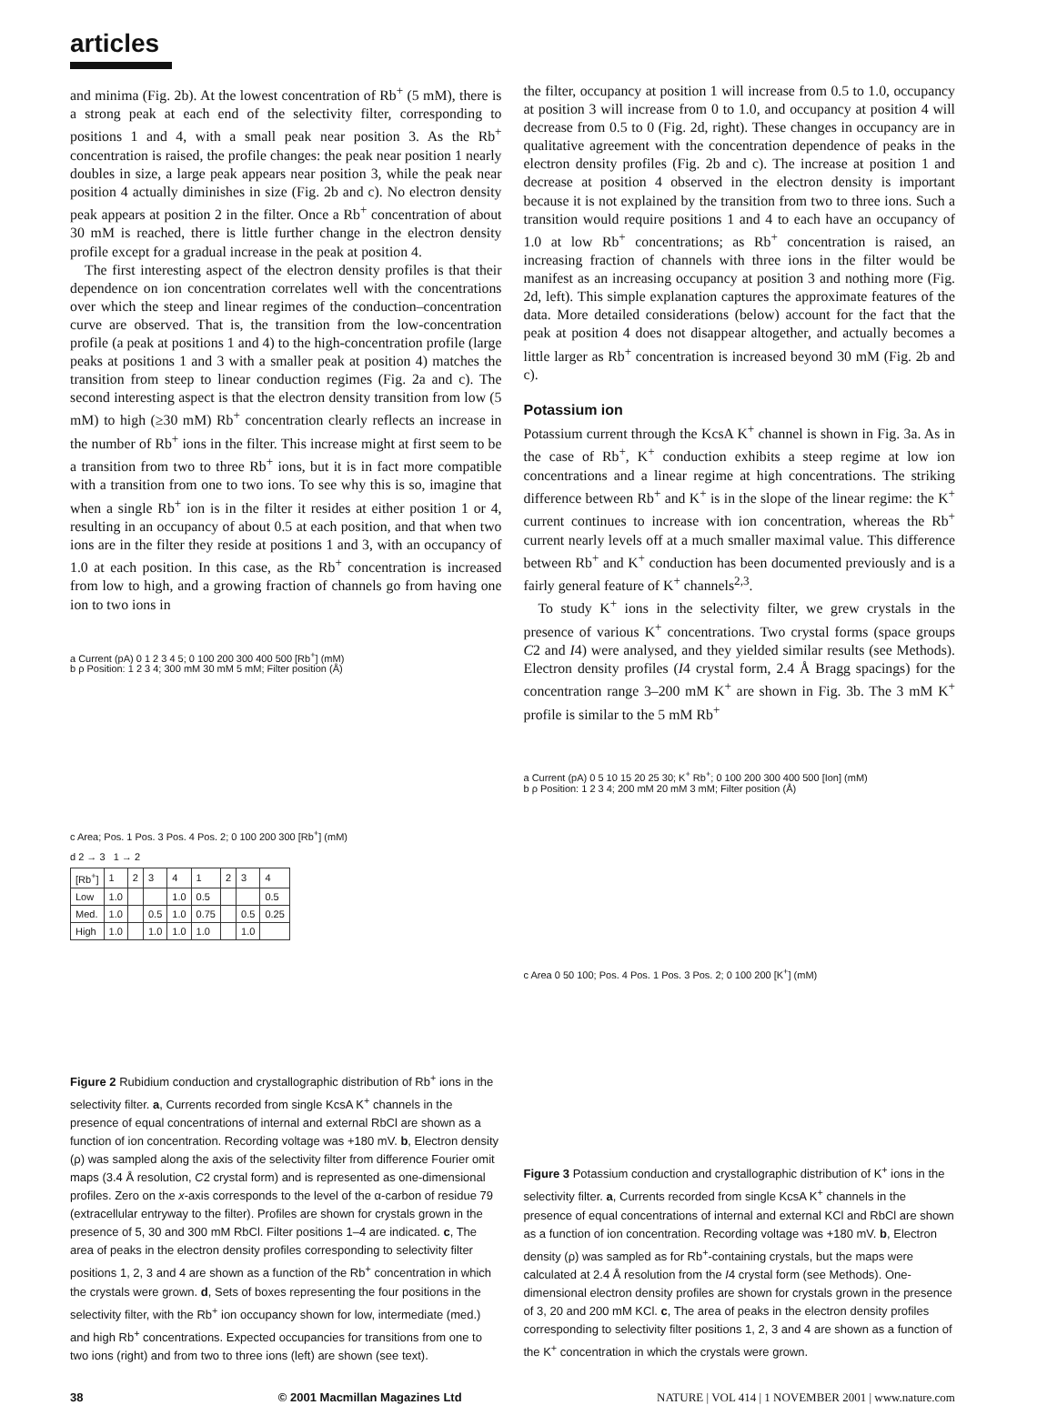articles
and minima (Fig. 2b). At the lowest concentration of Rb<sup>+</sup> (5 mM), there is a strong peak at each end of the selectivity filter, corresponding to positions 1 and 4, with a small peak near position 3. As the Rb<sup>+</sup> concentration is raised, the profile changes: the peak near position 1 nearly doubles in size, a large peak appears near position 3, while the peak near position 4 actually diminishes in size (Fig. 2b and c). No electron density peak appears at position 2 in the filter. Once a Rb<sup>+</sup> concentration of about 30 mM is reached, there is little further change in the electron density profile except for a gradual increase in the peak at position 4.
The first interesting aspect of the electron density profiles is that their dependence on ion concentration correlates well with the concentrations over which the steep and linear regimes of the conduction–concentration curve are observed. That is, the transition from the low-concentration profile (a peak at positions 1 and 4) to the high-concentration profile (large peaks at positions 1 and 3 with a smaller peak at position 4) matches the transition from steep to linear conduction regimes (Fig. 2a and c). The second interesting aspect is that the electron density transition from low (5 mM) to high (≥30 mM) Rb<sup>+</sup> concentration clearly reflects an increase in the number of Rb<sup>+</sup> ions in the filter. This increase might at first seem to be a transition from two to three Rb<sup>+</sup> ions, but it is in fact more compatible with a transition from one to two ions. To see why this is so, imagine that when a single Rb<sup>+</sup> ion is in the filter it resides at either position 1 or 4, resulting in an occupancy of about 0.5 at each position, and that when two ions are in the filter they reside at positions 1 and 3, with an occupancy of 1.0 at each position. In this case, as the Rb<sup>+</sup> concentration is increased from low to high, and a growing fraction of channels go from having one ion to two ions in
a Current (pA) 0 1 2 3 4 5; 0 100 200 300 400 500 [Rb<sup>+</sup>] (mM)
b ρ Position: 1 2 3 4; 300 mM 30 mM 5 mM; Filter position (Å)
c Area; Pos. 1 Pos. 3 Pos. 4 Pos. 2; 0 100 200 300 [Rb<sup>+</sup>] (mM)
d 2 → 3 1 → 2
| [Rb<sup>+</sup>] | 1 | 2 | 3 | 4 | 1 | 2 | 3 | 4 |
| --- | --- | --- | --- | --- | --- | --- | --- | --- |
| Low | 1.0 | | | 1.0 | 0.5 | | | 0.5 |
| Med. | 1.0 | | 0.5 | 1.0 | 0.75 | | 0.5 | 0.25 |
| High | 1.0 | | 1.0 | 1.0 | 1.0 | | 1.0 | |
Figure 2 Rubidium conduction and crystallographic distribution of Rb<sup>+</sup> ions in the selectivity filter. a, Currents recorded from single KcsA K<sup>+</sup> channels in the presence of equal concentrations of internal and external RbCl are shown as a function of ion concentration. Recording voltage was +180 mV. b, Electron density (ρ) was sampled along the axis of the selectivity filter from difference Fourier omit maps (3.4 Å resolution, C2 crystal form) and is represented as one-dimensional profiles. Zero on the x-axis corresponds to the level of the α-carbon of residue 79 (extracellular entryway to the filter). Profiles are shown for crystals grown in the presence of 5, 30 and 300 mM RbCl. Filter positions 1–4 are indicated. c, The area of peaks in the electron density profiles corresponding to selectivity filter positions 1, 2, 3 and 4 are shown as a function of the Rb<sup>+</sup> concentration in which the crystals were grown. d, Sets of boxes representing the four positions in the selectivity filter, with the Rb<sup>+</sup> ion occupancy shown for low, intermediate (med.) and high Rb<sup>+</sup> concentrations. Expected occupancies for transitions from one to two ions (right) and from two to three ions (left) are shown (see text).
the filter, occupancy at position 1 will increase from 0.5 to 1.0, occupancy at position 3 will increase from 0 to 1.0, and occupancy at position 4 will decrease from 0.5 to 0 (Fig. 2d, right). These changes in occupancy are in qualitative agreement with the concentration dependence of peaks in the electron density profiles (Fig. 2b and c). The increase at position 1 and decrease at position 4 observed in the electron density is important because it is not explained by the transition from two to three ions. Such a transition would require positions 1 and 4 to each have an occupancy of 1.0 at low Rb<sup>+</sup> concentrations; as Rb<sup>+</sup> concentration is raised, an increasing fraction of channels with three ions in the filter would be manifest as an increasing occupancy at position 3 and nothing more (Fig. 2d, left). This simple explanation captures the approximate features of the data. More detailed considerations (below) account for the fact that the peak at position 4 does not disappear altogether, and actually becomes a little larger as Rb<sup>+</sup> concentration is increased beyond 30 mM (Fig. 2b and c).
Potassium ion
Potassium current through the KcsA K<sup>+</sup> channel is shown in Fig. 3a. As in the case of Rb<sup>+</sup>, K<sup>+</sup> conduction exhibits a steep regime at low ion concentrations and a linear regime at high concentrations. The striking difference between Rb<sup>+</sup> and K<sup>+</sup> is in the slope of the linear regime: the K<sup>+</sup> current continues to increase with ion concentration, whereas the Rb<sup>+</sup> current nearly levels off at a much smaller maximal value. This difference between Rb<sup>+</sup> and K<sup>+</sup> conduction has been documented previously and is a fairly general feature of K<sup>+</sup> channels<sup>2,3</sup>.
To study K<sup>+</sup> ions in the selectivity filter, we grew crystals in the presence of various K<sup>+</sup> concentrations. Two crystal forms (space groups C2 and I4) were analysed, and they yielded similar results (see Methods). Electron density profiles (I4 crystal form, 2.4 Å Bragg spacings) for the concentration range 3–200 mM K<sup>+</sup> are shown in Fig. 3b. The 3 mM K<sup>+</sup> profile is similar to the 5 mM Rb<sup>+</sup>
a Current (pA) 0 5 10 15 20 25 30; K<sup>+</sup> Rb<sup>+</sup>; 0 100 200 300 400 500 [Ion] (mM)
b ρ Position: 1 2 3 4; 200 mM 20 mM 3 mM; Filter position (Å)
c Area 0 50 100; Pos. 4 Pos. 1 Pos. 3 Pos. 2; 0 100 200 [K<sup>+</sup>] (mM)
Figure 3 Potassium conduction and crystallographic distribution of K<sup>+</sup> ions in the selectivity filter. a, Currents recorded from single KcsA K<sup>+</sup> channels in the presence of equal concentrations of internal and external KCl and RbCl are shown as a function of ion concentration. Recording voltage was +180 mV. b, Electron density (ρ) was sampled as for Rb<sup>+</sup>-containing crystals, but the maps were calculated at 2.4 Å resolution from the I4 crystal form (see Methods). One-dimensional electron density profiles are shown for crystals grown in the presence of 3, 20 and 200 mM KCl. c, The area of peaks in the electron density profiles corresponding to selectivity filter positions 1, 2, 3 and 4 are shown as a function of the K<sup>+</sup> concentration in which the crystals were grown.
38 © 2001 Macmillan Magazines Ltd NATURE | VOL 414 | 1 NOVEMBER 2001 | www.nature.com